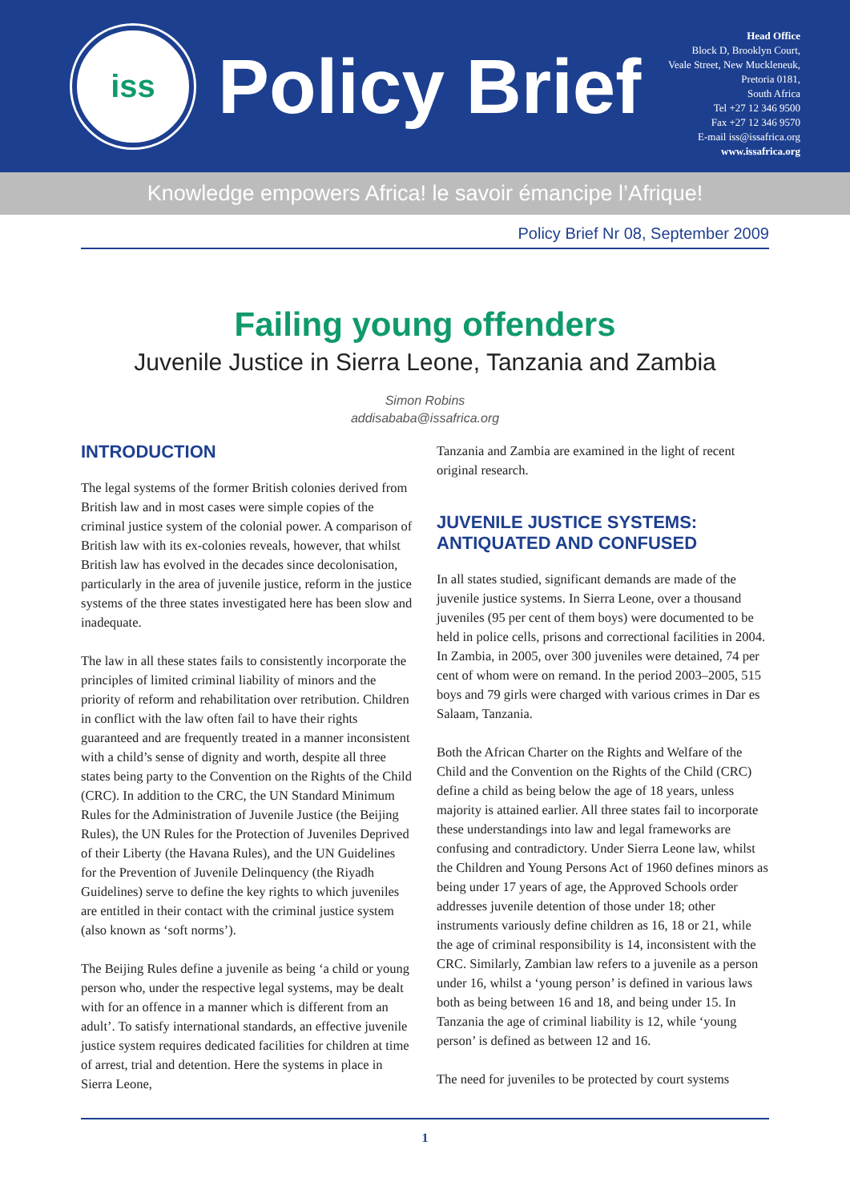iss
Policy Brief
Head Office
Block D, Brooklyn Court,
Veale Street, New Muckleneuk,
Pretoria 0181,
South Africa
Tel +27 12 346 9500
Fax +27 12 346 9570
E-mail iss@issafrica.org
www.issafrica.org
Knowledge empowers Africa! le savoir émancipe l’Afrique!
Policy Brief Nr 08, September 2009
Failing young offenders
Juvenile Justice in Sierra Leone, Tanzania and Zambia
Simon Robins
addisababa@issafrica.org
INTRODUCTION
The legal systems of the former British colonies derived from British law and in most cases were simple copies of the criminal justice system of the colonial power. A comparison of British law with its ex-colonies reveals, however, that whilst British law has evolved in the decades since decolonisation, particularly in the area of juvenile justice, reform in the justice systems of the three states investigated here has been slow and inadequate.
The law in all these states fails to consistently incorporate the principles of limited criminal liability of minors and the priority of reform and rehabilitation over retribution. Children in conflict with the law often fail to have their rights guaranteed and are frequently treated in a manner inconsistent with a child’s sense of dignity and worth, despite all three states being party to the Convention on the Rights of the Child (CRC). In addition to the CRC, the UN Standard Minimum Rules for the Administration of Juvenile Justice (the Beijing Rules), the UN Rules for the Protection of Juveniles Deprived of their Liberty (the Havana Rules), and the UN Guidelines for the Prevention of Juvenile Delinquency (the Riyadh Guidelines) serve to define the key rights to which juveniles are entitled in their contact with the criminal justice system (also known as ‘soft norms’).
The Beijing Rules define a juvenile as being ‘a child or young person who, under the respective legal systems, may be dealt with for an offence in a manner which is different from an adult’. To satisfy international standards, an effective juvenile justice system requires dedicated facilities for children at time of arrest, trial and detention. Here the systems in place in Sierra Leone,
Tanzania and Zambia are examined in the light of recent original research.
JUVENILE JUSTICE SYSTEMS: ANTIQUATED AND CONFUSED
In all states studied, significant demands are made of the juvenile justice systems. In Sierra Leone, over a thousand juveniles (95 per cent of them boys) were documented to be held in police cells, prisons and correctional facilities in 2004. In Zambia, in 2005, over 300 juveniles were detained, 74 per cent of whom were on remand. In the period 2003–2005, 515 boys and 79 girls were charged with various crimes in Dar es Salaam, Tanzania.
Both the African Charter on the Rights and Welfare of the Child and the Convention on the Rights of the Child (CRC) define a child as being below the age of 18 years, unless majority is attained earlier. All three states fail to incorporate these understandings into law and legal frameworks are confusing and contradictory. Under Sierra Leone law, whilst the Children and Young Persons Act of 1960 defines minors as being under 17 years of age, the Approved Schools order addresses juvenile detention of those under 18; other instruments variously define children as 16, 18 or 21, while the age of criminal responsibility is 14, inconsistent with the CRC. Similarly, Zambian law refers to a juvenile as a person under 16, whilst a ‘young person’ is defined in various laws both as being between 16 and 18, and being under 15. In Tanzania the age of criminal liability is 12, while ‘young person’ is defined as between 12 and 16.
The need for juveniles to be protected by court systems
1